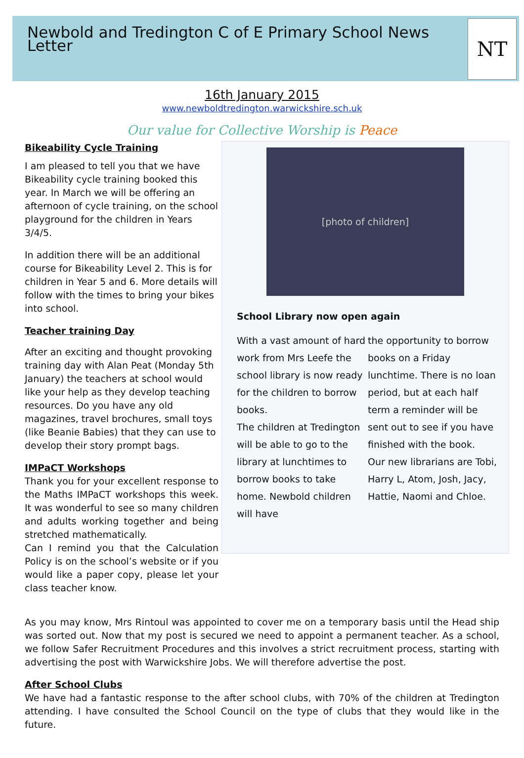Newbold and Tredington C of E Primary School News Letter
NT
16th January 2015
www.newboldtredington.warwickshire.sch.uk
Our value for Collective Worship is Peace
Bikeability Cycle Training
I am pleased to tell you that we have Bikeability cycle training booked this year. In March we will be offering an afternoon of cycle training, on the school playground for the children in Years 3/4/5.
In addition there will be an additional course for Bikeability Level 2. This is for children in Year 5 and 6. More details will follow with the times to bring your bikes into school.
Teacher training Day
After an exciting and thought provoking training day with Alan Peat (Monday 5th January) the teachers at school would like your help as they develop teaching resources. Do you have any old magazines, travel brochures, small toys (like Beanie Babies) that they can use to develop their story prompt bags.
IMPaCT Workshops
Thank you for your excellent response to the Maths IMPaCT workshops this week. It was wonderful to see so many children and adults working together and being stretched mathematically.
Can I remind you that the Calculation Policy is on the school’s website or if you would like a paper copy, please let your class teacher know.
[photo of children]
School Library now open again
With a vast amount of hard work from Mrs Leefe the school library is now ready for the children to borrow books.
The children at Tredington will be able to go to the library at lunchtimes to borrow books to take home. Newbold children will have
the opportunity to borrow books on a Friday lunchtime. There is no loan period, but at each half term a reminder will be sent out to see if you have finished with the book.
Our new librarians are Tobi, Harry L, Atom, Josh, Jacy, Hattie, Naomi and Chloe.
As you may know, Mrs Rintoul was appointed to cover me on a temporary basis until the Head ship was sorted out. Now that my post is secured we need to appoint a permanent teacher. As a school, we follow Safer Recruitment Procedures and this involves a strict recruitment process, starting with advertising the post with Warwickshire Jobs. We will therefore advertise the post.
After School Clubs
We have had a fantastic response to the after school clubs, with 70% of the children at Tredington attending. I have consulted the School Council on the type of clubs that they would like in the future.